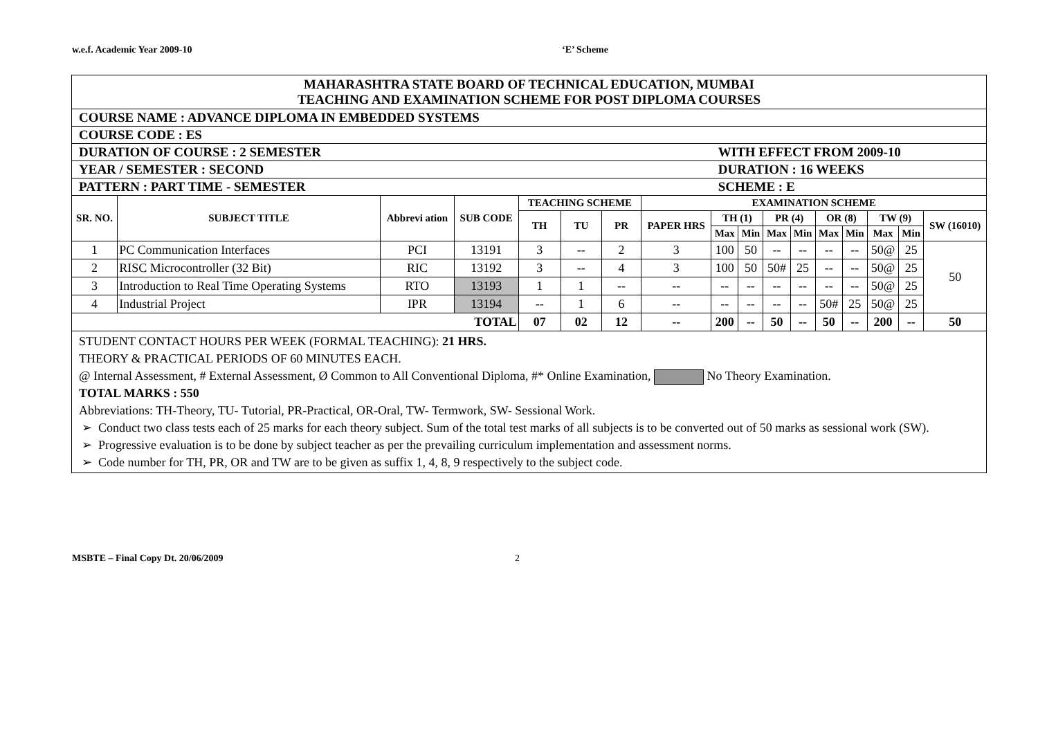w.e.f. Academic Year 2009-10 ‘E’ Scheme
| MAHARASHTRA STATE BOARD OF TECHNICAL EDUCATION, MUMBAI TEACHING AND EXAMINATION SCHEME FOR POST DIPLOMA COURSES | | | | | | | | | | | | | | | | |
| COURSE NAME : ADVANCE DIPLOMA IN EMBEDDED SYSTEMS | | | | | | | | | | | | | | | | |
| COURSE CODE : ES | | | | | | | | | | | | | | | | |
| DURATION OF COURSE : 2 SEMESTER | | | | | | | | WITH EFFECT FROM 2009-10 | | | | | | | | |
| YEAR / SEMESTER : SECOND | | | | | | | | DURATION : 16 WEEKS | | | | | | | | |
| PATTERN : PART TIME - SEMESTER | | | | | | | | SCHEME : E | | | | | | | | |
| SR. NO. | SUBJECT TITLE | Abbrevi ation | SUB CODE | TEACHING SCHEME | | | EXAMINATION SCHEME | | | | | | | | | |
| | | | | TH | TU | PR | PAPER HRS | TH (1) | | PR (4) | | OR (8) | | TW (9) | | SW (16010) |
| | | | | | | | | Max | Min | Max | Min | Max | Min | Max | Min | |
| 1 | PC Communication Interfaces | PCI | 13191 | 3 | -- | 2 | 3 | 100 | 50 | -- | -- | -- | -- | 50@ | 25 | 50 |
| 2 | RISC Microcontroller (32 Bit) | RIC | 13192 | 3 | -- | 4 | 3 | 100 | 50 | 50# | 25 | -- | -- | 50@ | 25 | |
| 3 | Introduction to Real Time Operating Systems | RTO | 13193 | 1 | 1 | -- | -- | -- | -- | -- | -- | -- | -- | 50@ | 25 | |
| 4 | Industrial Project | IPR | 13194 | -- | 1 | 6 | -- | -- | -- | -- | -- | 50# | 25 | 50@ | 25 | |
| TOTAL | | | | 07 | 02 | 12 | -- | 200 | -- | 50 | -- | 50 | -- | 200 | -- | 50 |
STUDENT CONTACT HOURS PER WEEK (FORMAL TEACHING): 21 HRS.
THEORY & PRACTICAL PERIODS OF 60 MINUTES EACH.
@ Internal Assessment, # External Assessment, Ø Common to All Conventional Diploma, #* Online Examination, No Theory Examination.
TOTAL MARKS : 550
Abbreviations: TH-Theory, TU- Tutorial, PR-Practical, OR-Oral, TW- Termwork, SW- Sessional Work.
Conduct two class tests each of 25 marks for each theory subject. Sum of the total test marks of all subjects is to be converted out of 50 marks as sessional work (SW).
Progressive evaluation is to be done by subject teacher as per the prevailing curriculum implementation and assessment norms.
Code number for TH, PR, OR and TW are to be given as suffix 1, 4, 8, 9 respectively to the subject code.
MSBTE – Final Copy Dt. 20/06/2009 2